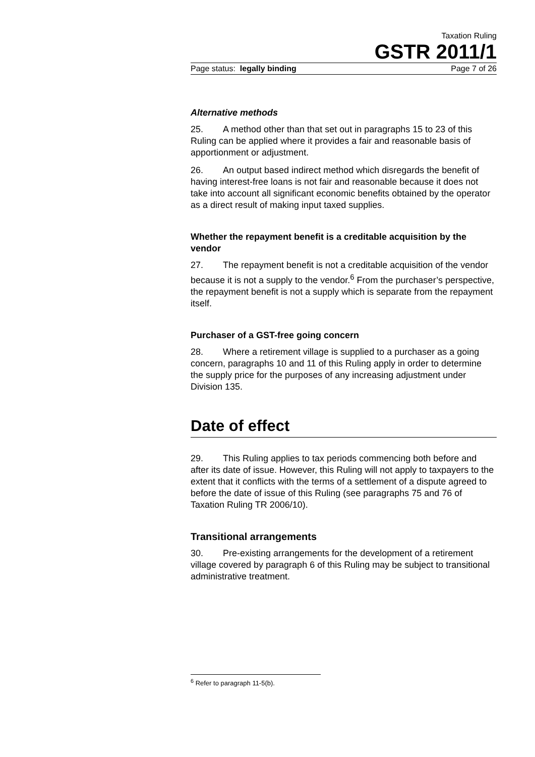Taxation Ruling
GSTR 2011/1
Page status: legally binding Page 7 of 26
Alternative methods
25. A method other than that set out in paragraphs 15 to 23 of this Ruling can be applied where it provides a fair and reasonable basis of apportionment or adjustment.
26. An output based indirect method which disregards the benefit of having interest-free loans is not fair and reasonable because it does not take into account all significant economic benefits obtained by the operator as a direct result of making input taxed supplies.
Whether the repayment benefit is a creditable acquisition by the vendor
27. The repayment benefit is not a creditable acquisition of the vendor because it is not a supply to the vendor.<sup>6</sup> From the purchaser’s perspective, the repayment benefit is not a supply which is separate from the repayment itself.
Purchaser of a GST-free going concern
28. Where a retirement village is supplied to a purchaser as a going concern, paragraphs 10 and 11 of this Ruling apply in order to determine the supply price for the purposes of any increasing adjustment under Division 135.
Date of effect
29. This Ruling applies to tax periods commencing both before and after its date of issue. However, this Ruling will not apply to taxpayers to the extent that it conflicts with the terms of a settlement of a dispute agreed to before the date of issue of this Ruling (see paragraphs 75 and 76 of Taxation Ruling TR 2006/10).
Transitional arrangements
30. Pre-existing arrangements for the development of a retirement village covered by paragraph 6 of this Ruling may be subject to transitional administrative treatment.
<sup>6</sup> Refer to paragraph 11-5(b).